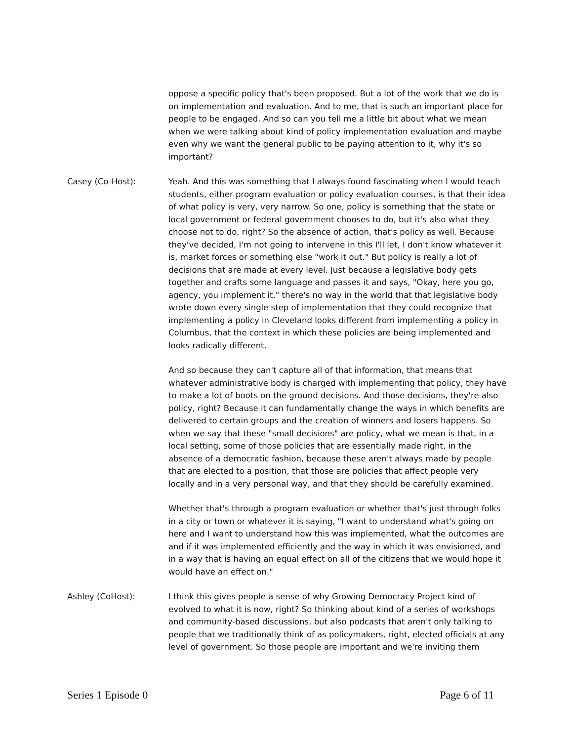oppose a specific policy that's been proposed. But a lot of the work that we do is on implementation and evaluation. And to me, that is such an important place for people to be engaged. And so can you tell me a little bit about what we mean when we were talking about kind of policy implementation evaluation and maybe even why we want the general public to be paying attention to it, why it's so important?
Casey (Co-Host): Yeah. And this was something that I always found fascinating when I would teach students, either program evaluation or policy evaluation courses, is that their idea of what policy is very, very narrow. So one, policy is something that the state or local government or federal government chooses to do, but it's also what they choose not to do, right? So the absence of action, that's policy as well. Because they've decided, I'm not going to intervene in this I'll let, I don't know whatever it is, market forces or something else "work it out." But policy is really a lot of decisions that are made at every level. Just because a legislative body gets together and crafts some language and passes it and says, "Okay, here you go, agency, you implement it," there's no way in the world that that legislative body wrote down every single step of implementation that they could recognize that implementing a policy in Cleveland looks different from implementing a policy in Columbus, that the context in which these policies are being implemented and looks radically different.
And so because they can't capture all of that information, that means that whatever administrative body is charged with implementing that policy, they have to make a lot of boots on the ground decisions. And those decisions, they're also policy, right? Because it can fundamentally change the ways in which benefits are delivered to certain groups and the creation of winners and losers happens. So when we say that these "small decisions" are policy, what we mean is that, in a local setting, some of those policies that are essentially made right, in the absence of a democratic fashion, because these aren't always made by people that are elected to a position, that those are policies that affect people very locally and in a very personal way, and that they should be carefully examined.
Whether that's through a program evaluation or whether that's just through folks in a city or town or whatever it is saying, "I want to understand what's going on here and I want to understand how this was implemented, what the outcomes are and if it was implemented efficiently and the way in which it was envisioned, and in a way that is having an equal effect on all of the citizens that we would hope it would have an effect on."
Ashley (CoHost): I think this gives people a sense of why Growing Democracy Project kind of evolved to what it is now, right? So thinking about kind of a series of workshops and community-based discussions, but also podcasts that aren't only talking to people that we traditionally think of as policymakers, right, elected officials at any level of government. So those people are important and we're inviting them
Series 1 Episode 0 Page 6 of 11